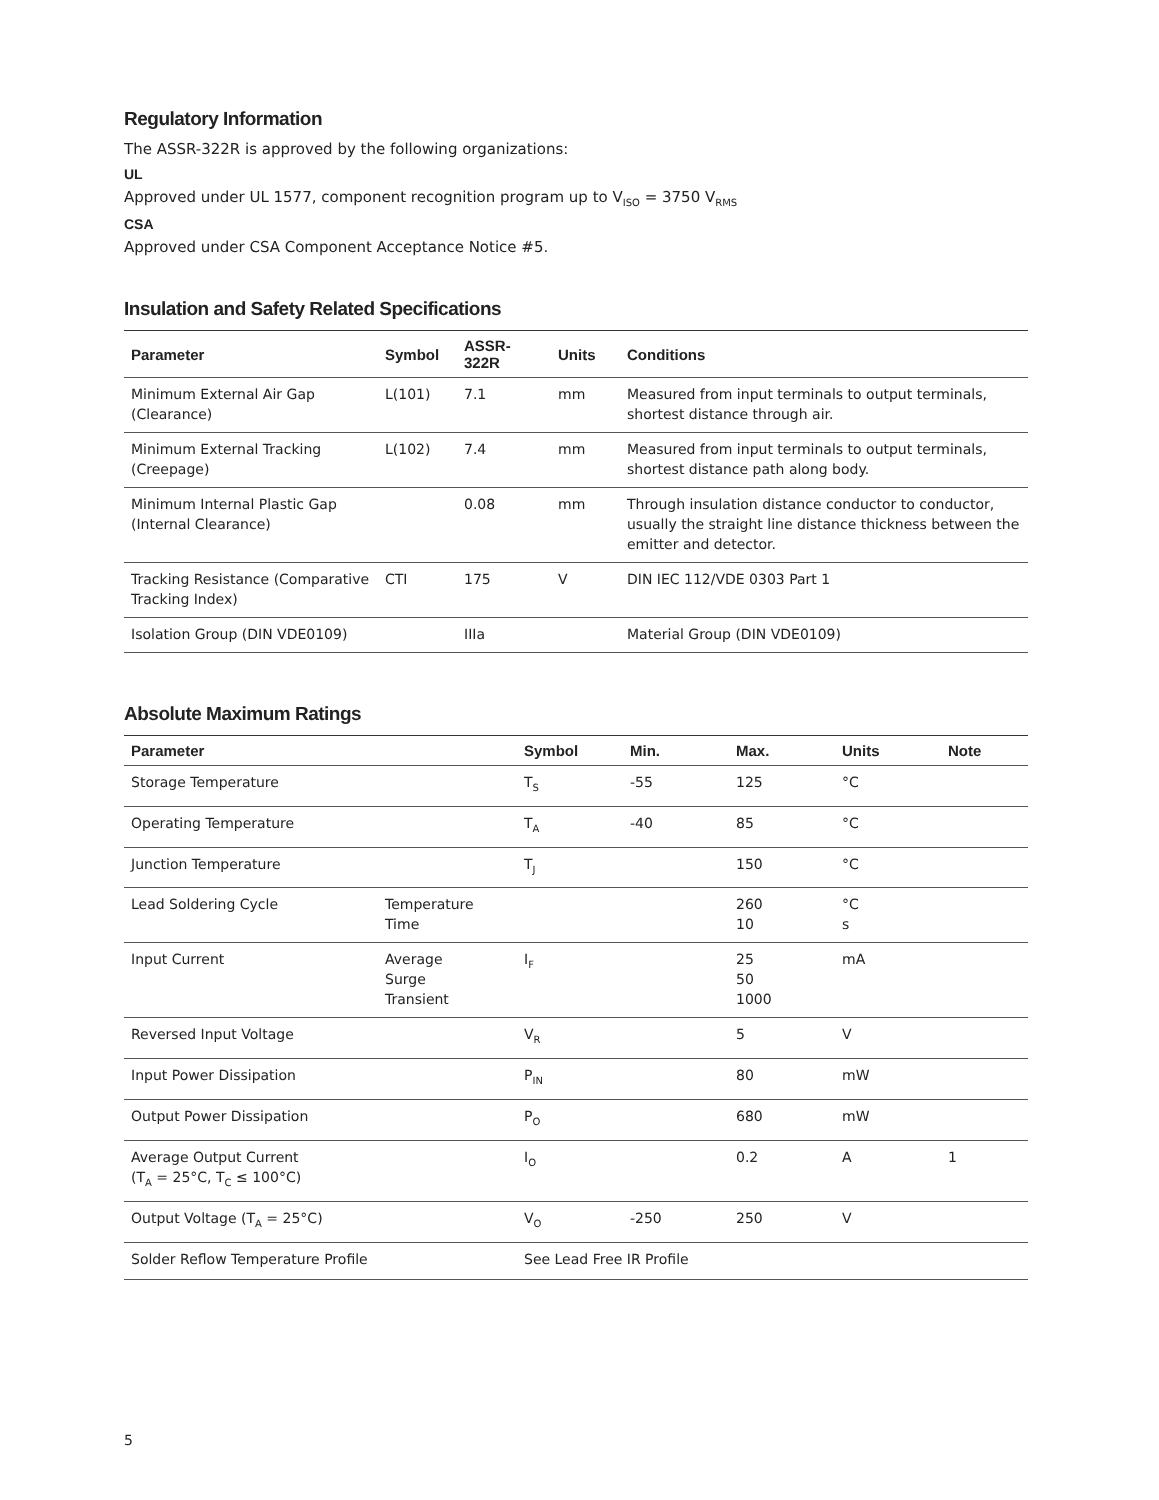Regulatory Information
The ASSR-322R is approved by the following organizations:
UL
Approved under UL 1577, component recognition program up to V<sub>ISO</sub> = 3750 V<sub>RMS</sub>
CSA
Approved under CSA Component Acceptance Notice #5.
Insulation and Safety Related Specifications
| Parameter | Symbol | ASSR-322R | Units | Conditions |
| --- | --- | --- | --- | --- |
| Minimum External Air Gap (Clearance) | L(101) | 7.1 | mm | Measured from input terminals to output terminals, shortest distance through air. |
| Minimum External Tracking (Creepage) | L(102) | 7.4 | mm | Measured from input terminals to output terminals, shortest distance path along body. |
| Minimum Internal Plastic Gap (Internal Clearance) | | 0.08 | mm | Through insulation distance conductor to conductor, usually the straight line distance thickness between the emitter and detector. |
| Tracking Resistance (Comparative Tracking Index) | CTI | 175 | V | DIN IEC 112/VDE 0303 Part 1 |
| Isolation Group (DIN VDE0109) | | IIIa | | Material Group (DIN VDE0109) |
Absolute Maximum Ratings
| Parameter | | Symbol | Min. | Max. | Units | Note |
| --- | --- | --- | --- | --- | --- | --- |
| Storage Temperature | | T<sub>S</sub> | -55 | 125 | °C | |
| Operating Temperature | | T<sub>A</sub> | -40 | 85 | °C | |
| Junction Temperature | | T<sub>J</sub> | | 150 | °C | |
| Lead Soldering Cycle | Temperature Time | | | 260 10 | °C s | |
| Input Current | Average Surge Transient | I<sub>F</sub> | | 25 50 1000 | mA | |
| Reversed Input Voltage | | V<sub>R</sub> | | 5 | V | |
| Input Power Dissipation | | P<sub>IN</sub> | | 80 | mW | |
| Output Power Dissipation | | P<sub>O</sub> | | 680 | mW | |
| Average Output Current (T<sub>A</sub> = 25°C, T<sub>C</sub> ≤ 100°C) | | I<sub>O</sub> | | 0.2 | A | 1 |
| Output Voltage (T<sub>A</sub> = 25°C) | | V<sub>O</sub> | -250 | 250 | V | |
| Solder Reflow Temperature Profile | | See Lead Free IR Profile | | | | |
5